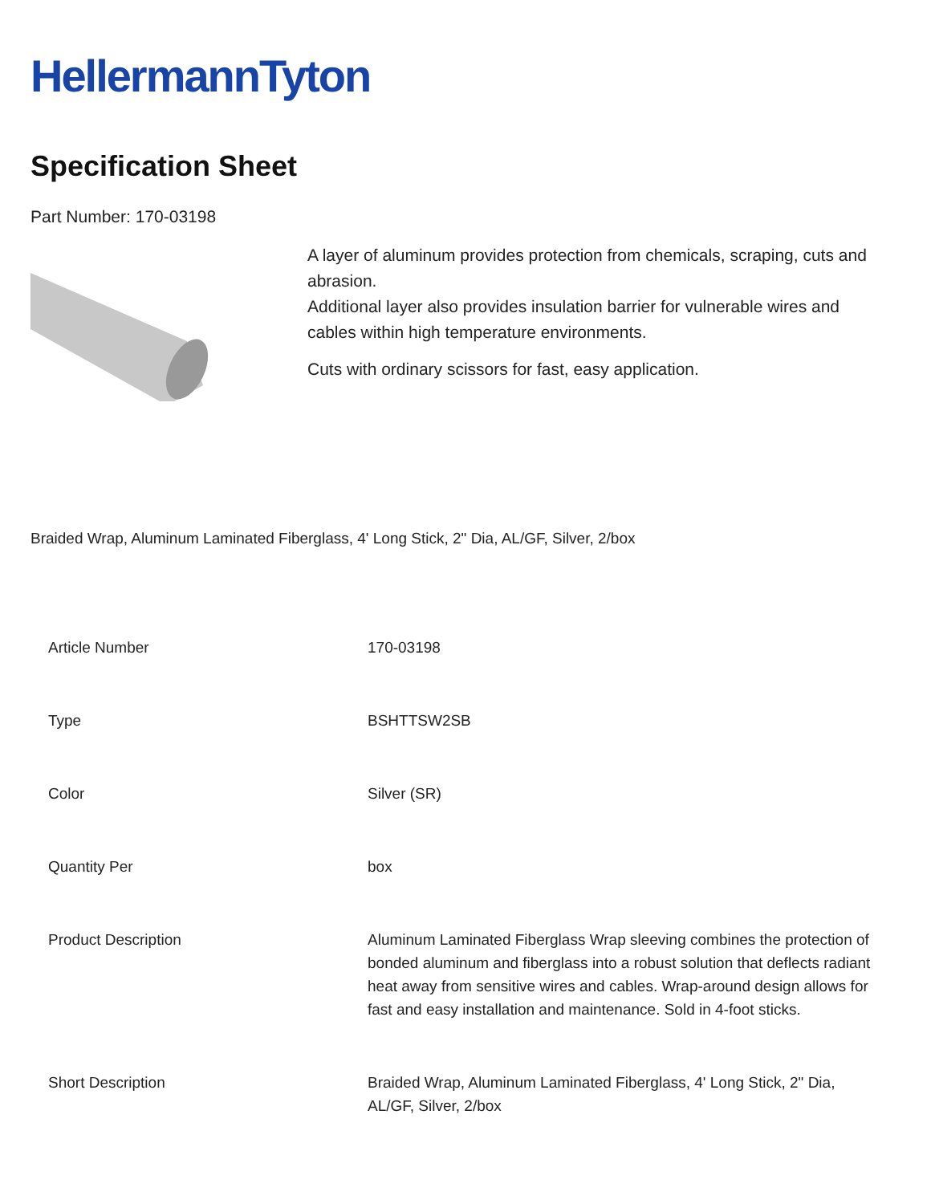HellermannTyton
Specification Sheet
Part Number: 170-03198
A layer of aluminum provides protection from chemicals, scraping, cuts and abrasion.
Additional layer also provides insulation barrier for vulnerable wires and cables within high temperature environments.
Cuts with ordinary scissors for fast, easy application.
Braided Wrap, Aluminum Laminated Fiberglass, 4' Long Stick, 2" Dia, AL/GF, Silver, 2/box
| Article Number | 170-03198 |
| Type | BSHTTSW2SB |
| Color | Silver (SR) |
| Quantity Per | box |
| Product Description | Aluminum Laminated Fiberglass Wrap sleeving combines the protection of bonded aluminum and fiberglass into a robust solution that deflects radiant heat away from sensitive wires and cables. Wrap-around design allows for fast and easy installation and maintenance. Sold in 4-foot sticks. |
| Short Description | Braided Wrap, Aluminum Laminated Fiberglass, 4' Long Stick, 2" Dia, AL/GF, Silver, 2/box |